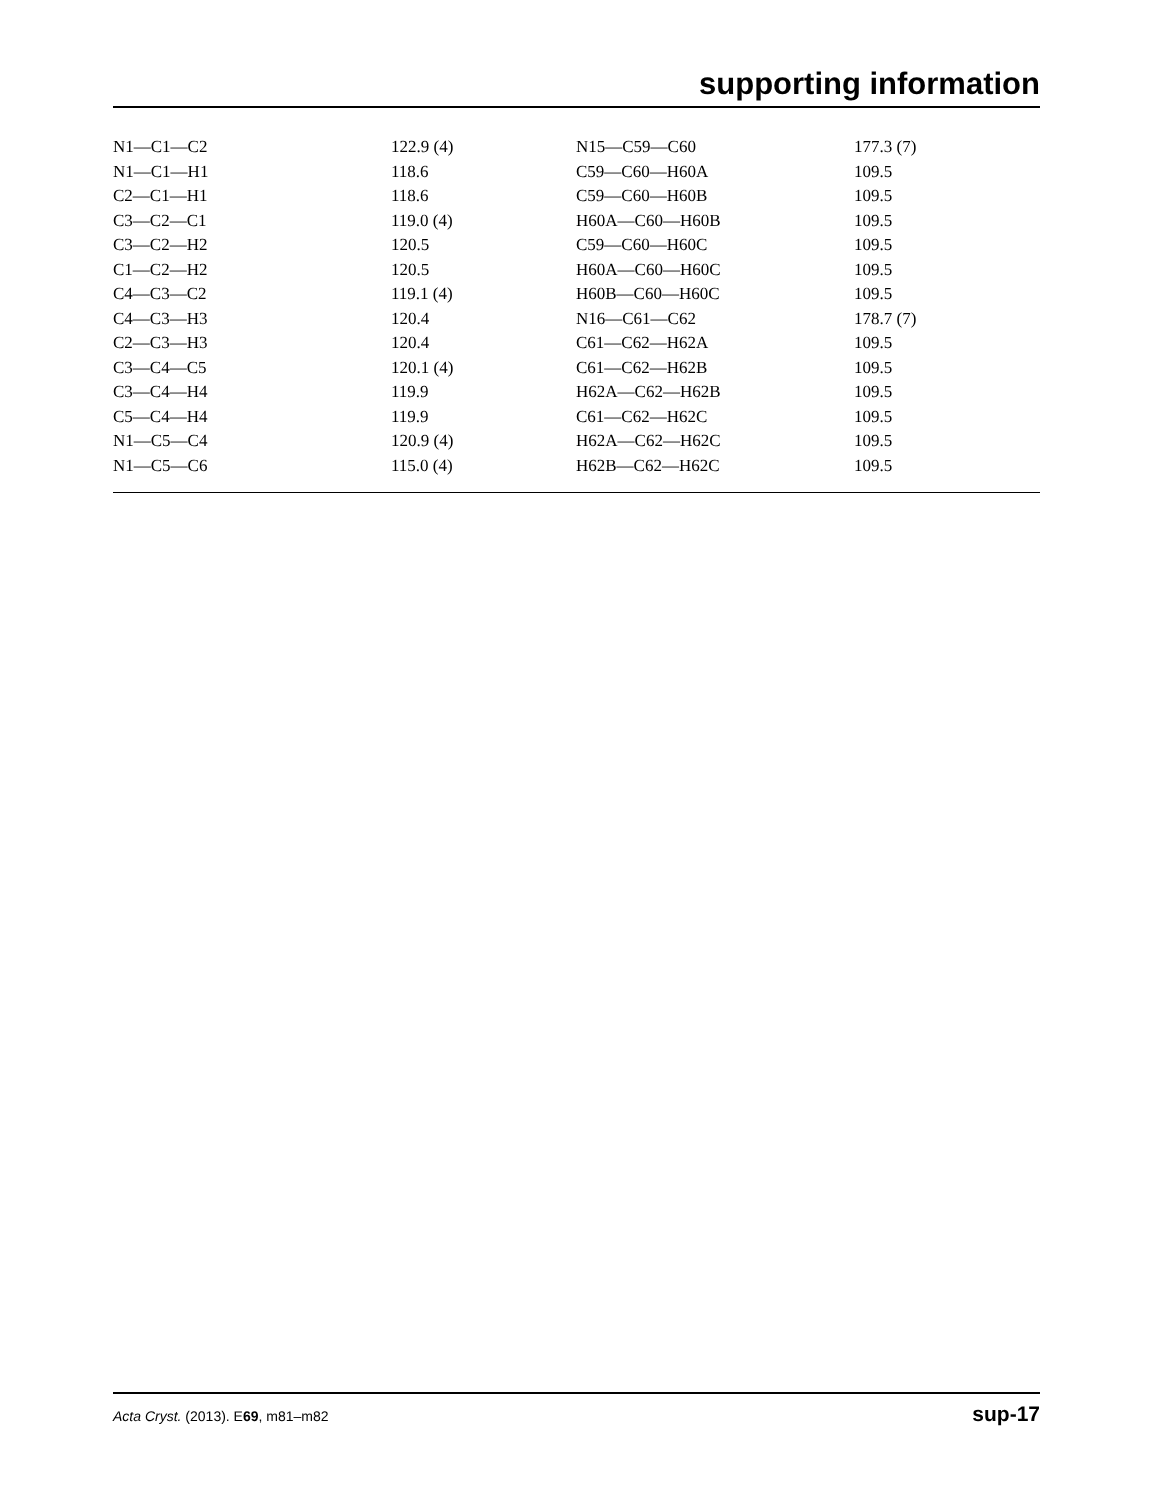supporting information
| N1—C1—C2 | 122.9 (4) | N15—C59—C60 | 177.3 (7) |
| N1—C1—H1 | 118.6 | C59—C60—H60A | 109.5 |
| C2—C1—H1 | 118.6 | C59—C60—H60B | 109.5 |
| C3—C2—C1 | 119.0 (4) | H60A—C60—H60B | 109.5 |
| C3—C2—H2 | 120.5 | C59—C60—H60C | 109.5 |
| C1—C2—H2 | 120.5 | H60A—C60—H60C | 109.5 |
| C4—C3—C2 | 119.1 (4) | H60B—C60—H60C | 109.5 |
| C4—C3—H3 | 120.4 | N16—C61—C62 | 178.7 (7) |
| C2—C3—H3 | 120.4 | C61—C62—H62A | 109.5 |
| C3—C4—C5 | 120.1 (4) | C61—C62—H62B | 109.5 |
| C3—C4—H4 | 119.9 | H62A—C62—H62B | 109.5 |
| C5—C4—H4 | 119.9 | C61—C62—H62C | 109.5 |
| N1—C5—C4 | 120.9 (4) | H62A—C62—H62C | 109.5 |
| N1—C5—C6 | 115.0 (4) | H62B—C62—H62C | 109.5 |
Acta Cryst. (2013). E69, m81–m82 sup-17